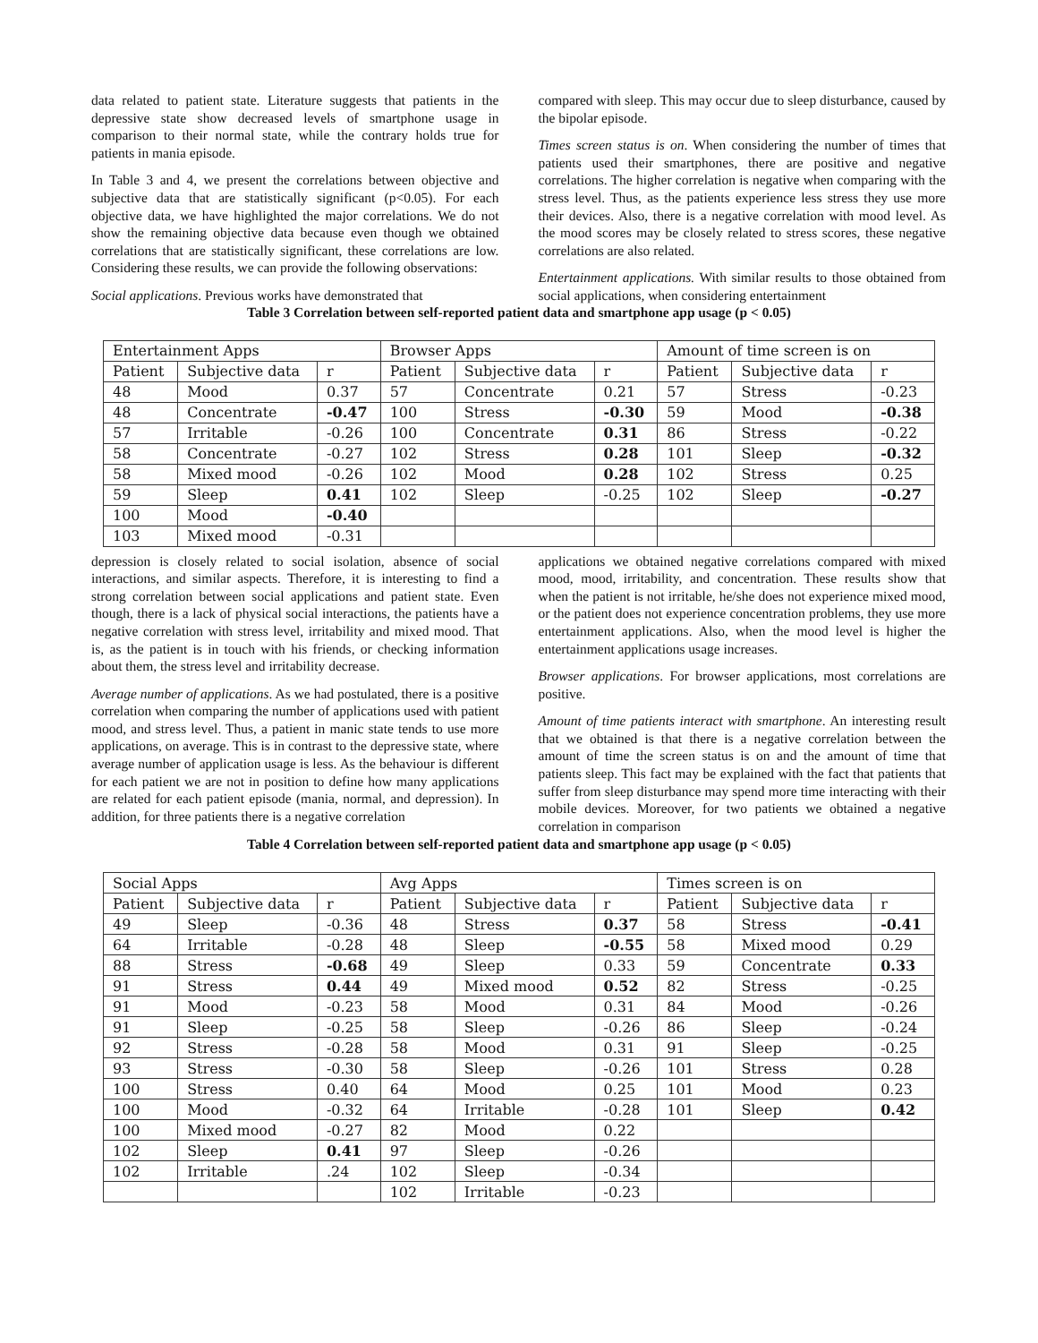data related to patient state. Literature suggests that patients in the depressive state show decreased levels of smartphone usage in comparison to their normal state, while the contrary holds true for patients in mania episode.
In Table 3 and 4, we present the correlations between objective and subjective data that are statistically significant (p<0.05). For each objective data, we have highlighted the major correlations. We do not show the remaining objective data because even though we obtained correlations that are statistically significant, these correlations are low. Considering these results, we can provide the following observations:
Social applications. Previous works have demonstrated that
compared with sleep. This may occur due to sleep disturbance, caused by the bipolar episode.
Times screen status is on. When considering the number of times that patients used their smartphones, there are positive and negative correlations. The higher correlation is negative when comparing with the stress level. Thus, as the patients experience less stress they use more their devices. Also, there is a negative correlation with mood level. As the mood scores may be closely related to stress scores, these negative correlations are also related.
Entertainment applications. With similar results to those obtained from social applications, when considering entertainment
Table 3 Correlation between self-reported patient data and smartphone app usage (p < 0.05)
| Entertainment Apps | | | Browser Apps | | | Amount of time screen is on | | |
| Patient | Subjective data | r | Patient | Subjective data | r | Patient | Subjective data | r |
| 48 | Mood | 0.37 | 57 | Concentrate | 0.21 | 57 | Stress | -0.23 |
| 48 | Concentrate | -0.47 | 100 | Stress | -0.30 | 59 | Mood | -0.38 |
| 57 | Irritable | -0.26 | 100 | Concentrate | 0.31 | 86 | Stress | -0.22 |
| 58 | Concentrate | -0.27 | 102 | Stress | 0.28 | 101 | Sleep | -0.32 |
| 58 | Mixed mood | -0.26 | 102 | Mood | 0.28 | 102 | Stress | 0.25 |
| 59 | Sleep | 0.41 | 102 | Sleep | -0.25 | 102 | Sleep | -0.27 |
| 100 | Mood | -0.40 | | | | | | |
| 103 | Mixed mood | -0.31 | | | | | | |
depression is closely related to social isolation, absence of social interactions, and similar aspects. Therefore, it is interesting to find a strong correlation between social applications and patient state. Even though, there is a lack of physical social interactions, the patients have a negative correlation with stress level, irritability and mixed mood. That is, as the patient is in touch with his friends, or checking information about them, the stress level and irritability decrease.
Average number of applications. As we had postulated, there is a positive correlation when comparing the number of applications used with patient mood, and stress level. Thus, a patient in manic state tends to use more applications, on average. This is in contrast to the depressive state, where average number of application usage is less. As the behaviour is different for each patient we are not in position to define how many applications are related for each patient episode (mania, normal, and depression). In addition, for three patients there is a negative correlation
applications we obtained negative correlations compared with mixed mood, mood, irritability, and concentration. These results show that when the patient is not irritable, he/she does not experience mixed mood, or the patient does not experience concentration problems, they use more entertainment applications. Also, when the mood level is higher the entertainment applications usage increases.
Browser applications. For browser applications, most correlations are positive.
Amount of time patients interact with smartphone. An interesting result that we obtained is that there is a negative correlation between the amount of time the screen status is on and the amount of time that patients sleep. This fact may be explained with the fact that patients that suffer from sleep disturbance may spend more time interacting with their mobile devices. Moreover, for two patients we obtained a negative correlation in comparison
Table 4 Correlation between self-reported patient data and smartphone app usage (p < 0.05)
| Social Apps | | | Avg Apps | | | Times screen is on | | |
| Patient | Subjective data | r | Patient | Subjective data | r | Patient | Subjective data | r |
| 49 | Sleep | -0.36 | 48 | Stress | 0.37 | 58 | Stress | -0.41 |
| 64 | Irritable | -0.28 | 48 | Sleep | -0.55 | 58 | Mixed mood | 0.29 |
| 88 | Stress | -0.68 | 49 | Sleep | 0.33 | 59 | Concentrate | 0.33 |
| 91 | Stress | 0.44 | 49 | Mixed mood | 0.52 | 82 | Stress | -0.25 |
| 91 | Mood | -0.23 | 58 | Mood | 0.31 | 84 | Mood | -0.26 |
| 91 | Sleep | -0.25 | 58 | Sleep | -0.26 | 86 | Sleep | -0.24 |
| 92 | Stress | -0.28 | 58 | Mood | 0.31 | 91 | Sleep | -0.25 |
| 93 | Stress | -0.30 | 58 | Sleep | -0.26 | 101 | Stress | 0.28 |
| 100 | Stress | 0.40 | 64 | Mood | 0.25 | 101 | Mood | 0.23 |
| 100 | Mood | -0.32 | 64 | Irritable | -0.28 | 101 | Sleep | 0.42 |
| 100 | Mixed mood | -0.27 | 82 | Mood | 0.22 | | | |
| 102 | Sleep | 0.41 | 97 | Sleep | -0.26 | | | |
| 102 | Irritable | .24 | 102 | Sleep | -0.34 | | | |
| | | | 102 | Irritable | -0.23 | | | |